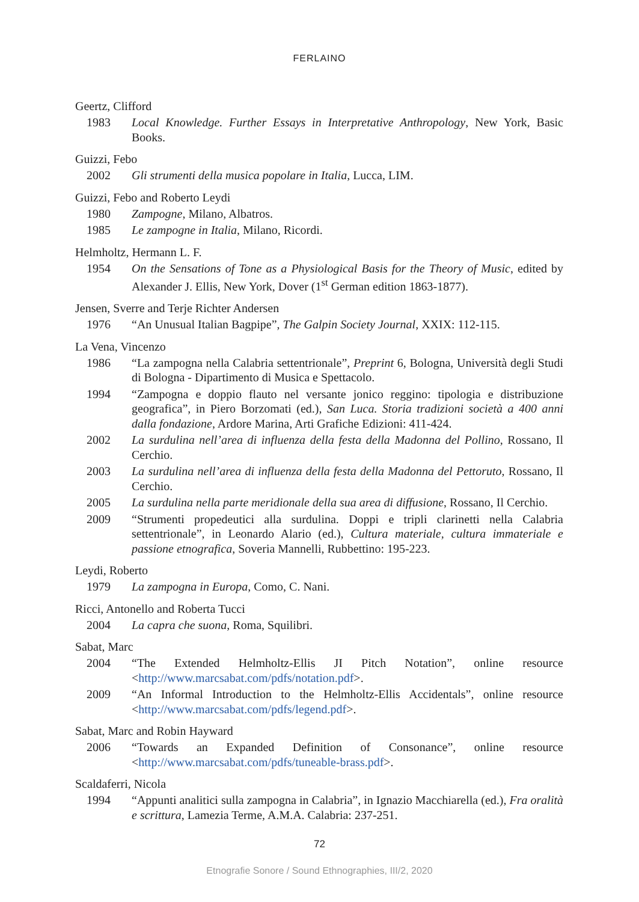FERLAINO
Geertz, Clifford
1983 Local Knowledge. Further Essays in Interpretative Anthropology, New York, Basic Books.
Guizzi, Febo
2002 Gli strumenti della musica popolare in Italia, Lucca, LIM.
Guizzi, Febo and Roberto Leydi
1980 Zampogne, Milano, Albatros.
1985 Le zampogne in Italia, Milano, Ricordi.
Helmholtz, Hermann L. F.
1954 On the Sensations of Tone as a Physiological Basis for the Theory of Music, edited by Alexander J. Ellis, New York, Dover (1<sup>st</sup> German edition 1863-1877).
Jensen, Sverre and Terje Richter Andersen
1976 “An Unusual Italian Bagpipe”, The Galpin Society Journal, XXIX: 112-115.
La Vena, Vincenzo
1986 “La zampogna nella Calabria settentrionale”, Preprint 6, Bologna, Università degli Studi di Bologna - Dipartimento di Musica e Spettacolo.
1994 “Zampogna e doppio flauto nel versante jonico reggino: tipologia e distribuzione geografica”, in Piero Borzomati (ed.), San Luca. Storia tradizioni società a 400 anni dalla fondazione, Ardore Marina, Arti Grafiche Edizioni: 411-424.
2002 La surdulina nell’area di influenza della festa della Madonna del Pollino, Rossano, Il Cerchio.
2003 La surdulina nell’area di influenza della festa della Madonna del Pettoruto, Rossano, Il Cerchio.
2005 La surdulina nella parte meridionale della sua area di diffusione, Rossano, Il Cerchio.
2009 “Strumenti propedeutici alla surdulina. Doppi e tripli clarinetti nella Calabria settentrionale”, in Leonardo Alario (ed.), Cultura materiale, cultura immateriale e passione etnografica, Soveria Mannelli, Rubbettino: 195-223.
Leydi, Roberto
1979 La zampogna in Europa, Como, C. Nani.
Ricci, Antonello and Roberta Tucci
2004 La capra che suona, Roma, Squilibri.
Sabat, Marc
2004 “The Extended Helmholtz-Ellis JI Pitch Notation”, online resource <http://www.marcsabat.com/pdfs/notation.pdf>.
2009 “An Informal Introduction to the Helmholtz-Ellis Accidentals”, online resource <http://www.marcsabat.com/pdfs/legend.pdf>.
Sabat, Marc and Robin Hayward
2006 “Towards an Expanded Definition of Consonance”, online resource <http://www.marcsabat.com/pdfs/tuneable-brass.pdf>.
Scaldaferri, Nicola
1994 “Appunti analitici sulla zampogna in Calabria”, in Ignazio Macchiarella (ed.), Fra oralità e scrittura, Lamezia Terme, A.M.A. Calabria: 237-251.
72
Etnografie Sonore / Sound Ethnographies, III/2, 2020